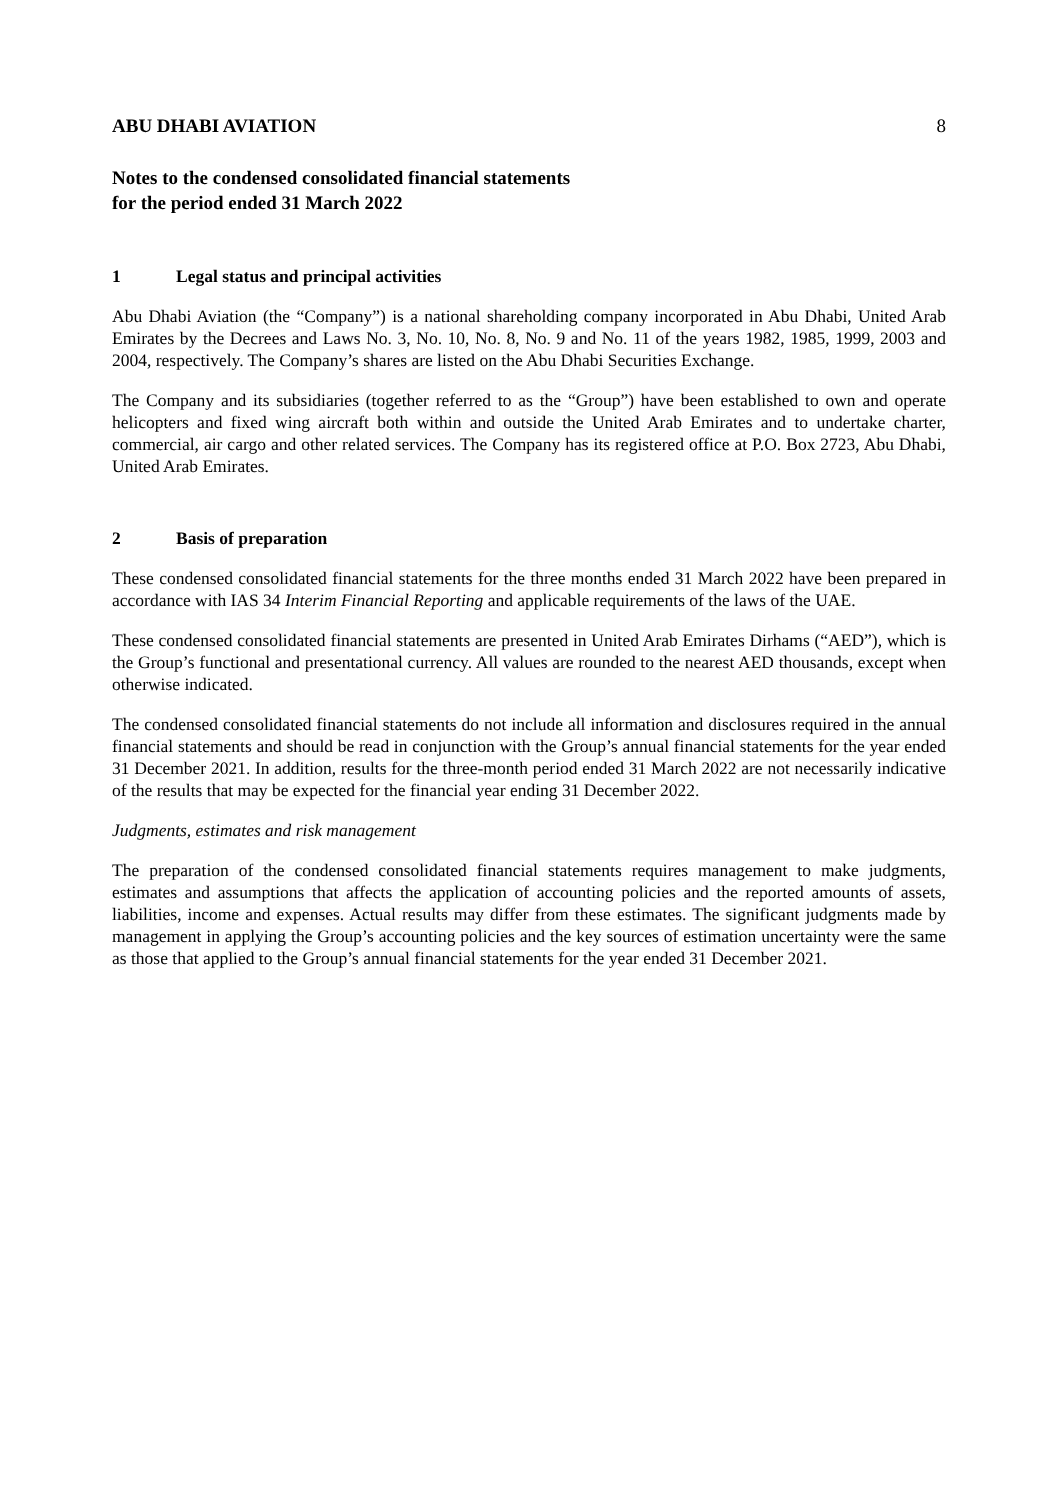ABU DHABI AVIATION 8
Notes to the condensed consolidated financial statements
for the period ended 31 March 2022
1 Legal status and principal activities
Abu Dhabi Aviation (the “Company”) is a national shareholding company incorporated in Abu Dhabi, United Arab Emirates by the Decrees and Laws No. 3, No. 10, No. 8, No. 9 and No. 11 of the years 1982, 1985, 1999, 2003 and 2004, respectively. The Company’s shares are listed on the Abu Dhabi Securities Exchange.
The Company and its subsidiaries (together referred to as the “Group”) have been established to own and operate helicopters and fixed wing aircraft both within and outside the United Arab Emirates and to undertake charter, commercial, air cargo and other related services. The Company has its registered office at P.O. Box 2723, Abu Dhabi, United Arab Emirates.
2 Basis of preparation
These condensed consolidated financial statements for the three months ended 31 March 2022 have been prepared in accordance with IAS 34 Interim Financial Reporting and applicable requirements of the laws of the UAE.
These condensed consolidated financial statements are presented in United Arab Emirates Dirhams (“AED”), which is the Group’s functional and presentational currency. All values are rounded to the nearest AED thousands, except when otherwise indicated.
The condensed consolidated financial statements do not include all information and disclosures required in the annual financial statements and should be read in conjunction with the Group’s annual financial statements for the year ended 31 December 2021. In addition, results for the three-month period ended 31 March 2022 are not necessarily indicative of the results that may be expected for the financial year ending 31 December 2022.
Judgments, estimates and risk management
The preparation of the condensed consolidated financial statements requires management to make judgments, estimates and assumptions that affects the application of accounting policies and the reported amounts of assets, liabilities, income and expenses. Actual results may differ from these estimates. The significant judgments made by management in applying the Group’s accounting policies and the key sources of estimation uncertainty were the same as those that applied to the Group’s annual financial statements for the year ended 31 December 2021.